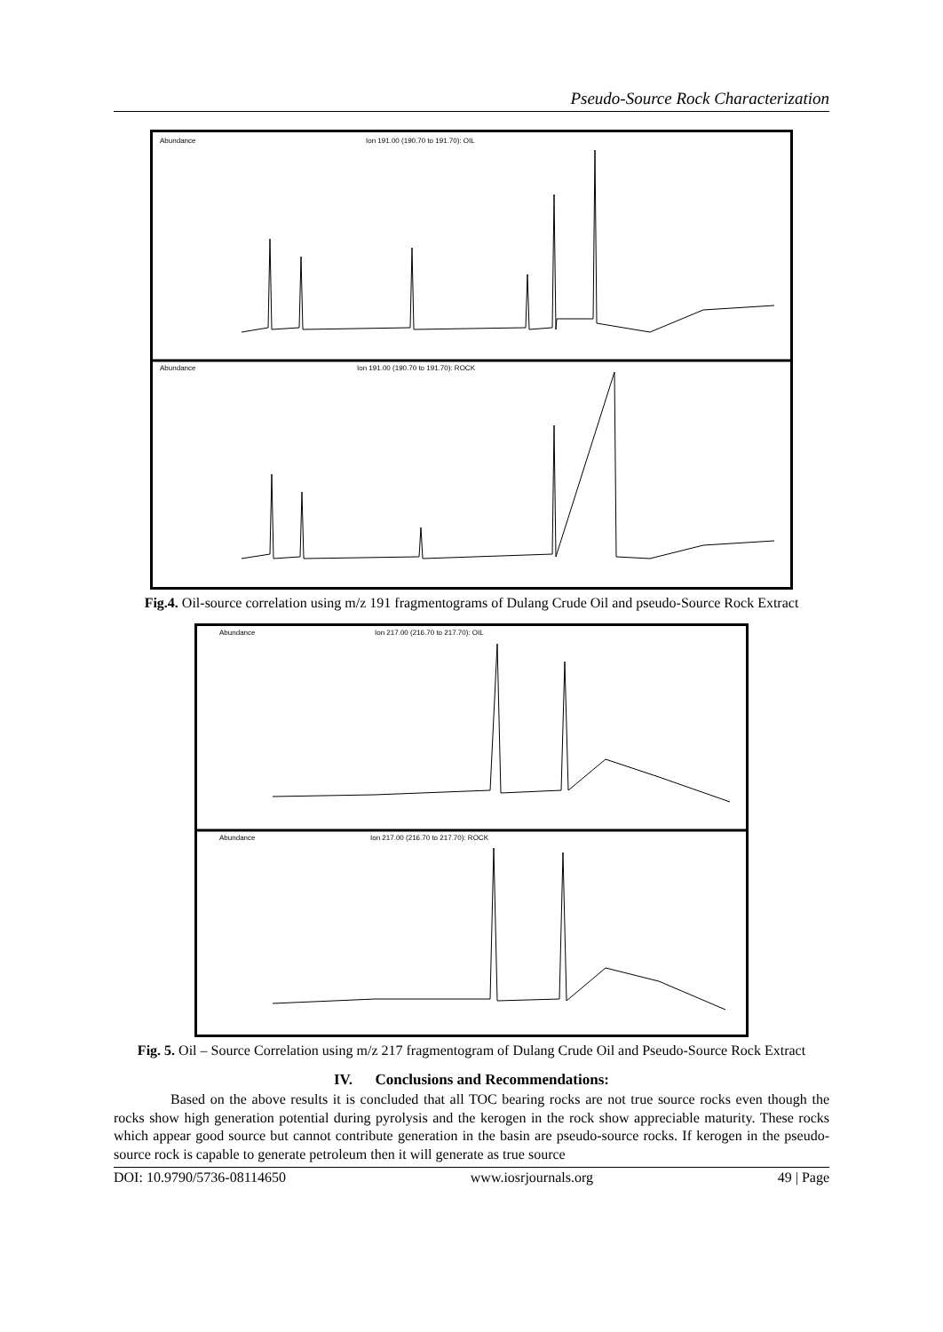Pseudo-Source Rock Characterization
Abundance
Ion 191.00 (190.70 to 191.70): OIL
Abundance
Ion 191.00 (190.70 to 191.70): ROCK
Fig.4. Oil-source correlation using m/z 191 fragmentograms of Dulang Crude Oil and pseudo-Source Rock Extract
Abundance
Ion 217.00 (216.70 to 217.70): OIL
Abundance
Ion 217.00 (216.70 to 217.70): ROCK
Fig. 5. Oil – Source Correlation using m/z 217 fragmentogram of Dulang Crude Oil and Pseudo-Source Rock Extract
IV. Conclusions and Recommendations:
Based on the above results it is concluded that all TOC bearing rocks are not true source rocks even though the rocks show high generation potential during pyrolysis and the kerogen in the rock show appreciable maturity. These rocks which appear good source but cannot contribute generation in the basin are pseudo-source rocks. If kerogen in the pseudo-source rock is capable to generate petroleum then it will generate as true source
DOI: 10.9790/5736-08114650 www.iosrjournals.org 49 | Page